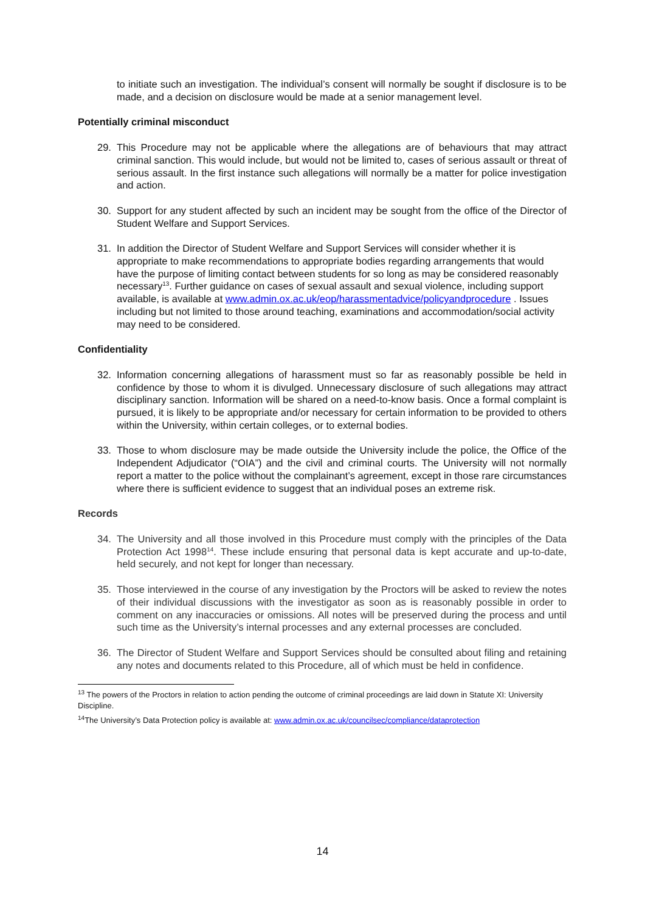to initiate such an investigation. The individual’s consent will normally be sought if disclosure is to be made, and a decision on disclosure would be made at a senior management level.
Potentially criminal misconduct
29. This Procedure may not be applicable where the allegations are of behaviours that may attract criminal sanction. This would include, but would not be limited to, cases of serious assault or threat of serious assault. In the first instance such allegations will normally be a matter for police investigation and action.
30. Support for any student affected by such an incident may be sought from the office of the Director of Student Welfare and Support Services.
31. In addition the Director of Student Welfare and Support Services will consider whether it is appropriate to make recommendations to appropriate bodies regarding arrangements that would have the purpose of limiting contact between students for so long as may be considered reasonably necessary<sup>13</sup>. Further guidance on cases of sexual assault and sexual violence, including support available, is available at www.admin.ox.ac.uk/eop/harassmentadvice/policyandprocedure . Issues including but not limited to those around teaching, examinations and accommodation/social activity may need to be considered.
Confidentiality
32. Information concerning allegations of harassment must so far as reasonably possible be held in confidence by those to whom it is divulged. Unnecessary disclosure of such allegations may attract disciplinary sanction. Information will be shared on a need-to-know basis. Once a formal complaint is pursued, it is likely to be appropriate and/or necessary for certain information to be provided to others within the University, within certain colleges, or to external bodies.
33. Those to whom disclosure may be made outside the University include the police, the Office of the Independent Adjudicator (“OIA”) and the civil and criminal courts. The University will not normally report a matter to the police without the complainant’s agreement, except in those rare circumstances where there is sufficient evidence to suggest that an individual poses an extreme risk.
Records
34. The University and all those involved in this Procedure must comply with the principles of the Data Protection Act 1998<sup>14</sup>. These include ensuring that personal data is kept accurate and up-to-date, held securely, and not kept for longer than necessary.
35. Those interviewed in the course of any investigation by the Proctors will be asked to review the notes of their individual discussions with the investigator as soon as is reasonably possible in order to comment on any inaccuracies or omissions. All notes will be preserved during the process and until such time as the University’s internal processes and any external processes are concluded.
36. The Director of Student Welfare and Support Services should be consulted about filing and retaining any notes and documents related to this Procedure, all of which must be held in confidence.
<sup>13</sup> The powers of the Proctors in relation to action pending the outcome of criminal proceedings are laid down in Statute XI: University Discipline.
<sup>14</sup> The University’s Data Protection policy is available at: www.admin.ox.ac.uk/councilsec/compliance/dataprotection
14